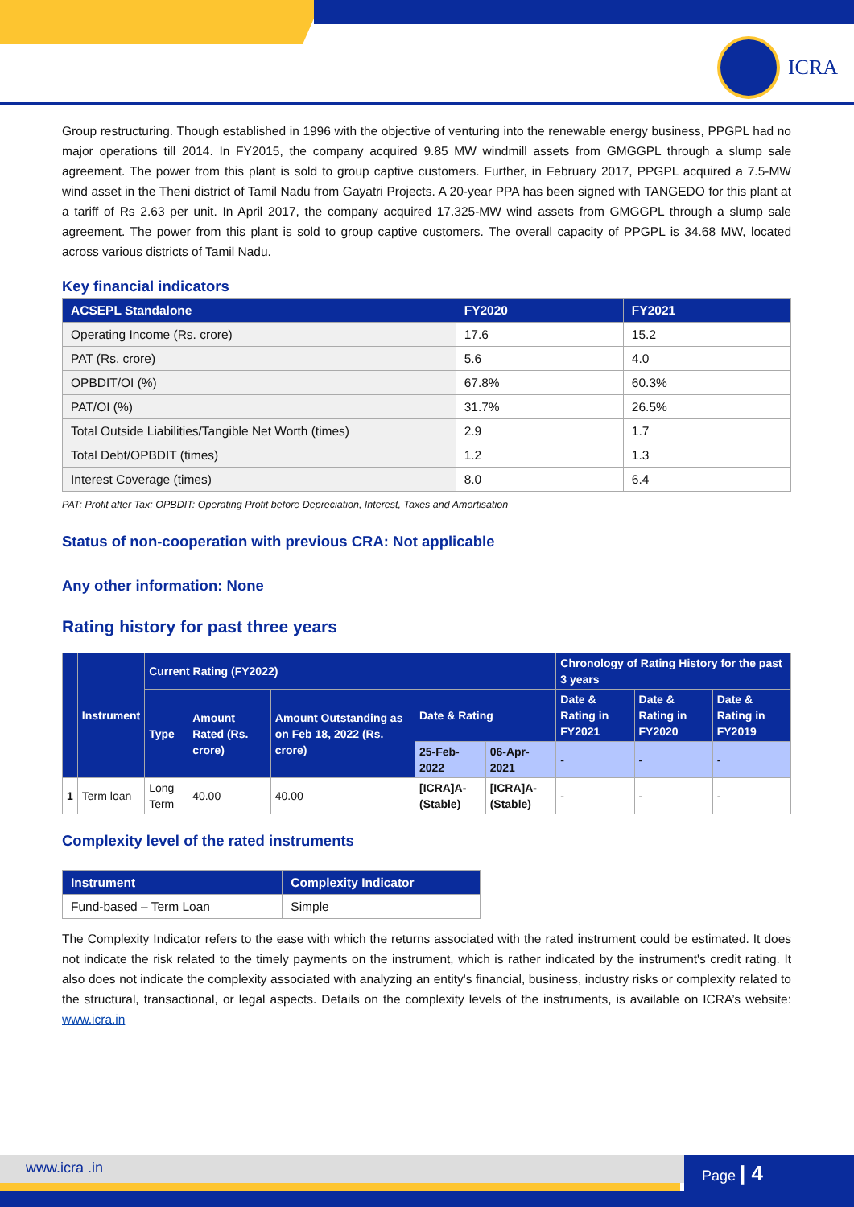ICRA
Group restructuring. Though established in 1996 with the objective of venturing into the renewable energy business, PPGPL had no major operations till 2014. In FY2015, the company acquired 9.85 MW windmill assets from GMGGPL through a slump sale agreement. The power from this plant is sold to group captive customers. Further, in February 2017, PPGPL acquired a 7.5-MW wind asset in the Theni district of Tamil Nadu from Gayatri Projects. A 20-year PPA has been signed with TANGEDO for this plant at a tariff of Rs 2.63 per unit. In April 2017, the company acquired 17.325-MW wind assets from GMGGPL through a slump sale agreement. The power from this plant is sold to group captive customers. The overall capacity of PPGPL is 34.68 MW, located across various districts of Tamil Nadu.
Key financial indicators
| ACSEPL Standalone | FY2020 | FY2021 |
| --- | --- | --- |
| Operating Income (Rs. crore) | 17.6 | 15.2 |
| PAT (Rs. crore) | 5.6 | 4.0 |
| OPBDIT/OI (%) | 67.8% | 60.3% |
| PAT/OI (%) | 31.7% | 26.5% |
| Total Outside Liabilities/Tangible Net Worth (times) | 2.9 | 1.7 |
| Total Debt/OPBDIT (times) | 1.2 | 1.3 |
| Interest Coverage (times) | 8.0 | 6.4 |
PAT: Profit after Tax; OPBDIT: Operating Profit before Depreciation, Interest, Taxes and Amortisation
Status of non-cooperation with previous CRA: Not applicable
Any other information: None
Rating history for past three years
| | Instrument | Current Rating (FY2022) | | | | | Chronology of Rating History for the past 3 years | | |
| --- | --- | --- | --- | --- | --- | --- | --- | --- | --- |
| | | Type | Amount Rated (Rs. crore) | Amount Outstanding as on Feb 18, 2022 (Rs. crore) | Date & Rating | | Date & Rating in FY2021 | Date & Rating in FY2020 | Date & Rating in FY2019 |
| | | | | | 25-Feb-2022 | 06-Apr-2021 | - | - | - |
| 1 | Term loan | Long Term | 40.00 | 40.00 | [ICRA]A- (Stable) | [ICRA]A- (Stable) | - | - | - |
Complexity level of the rated instruments
| Instrument | Complexity Indicator |
| --- | --- |
| Fund-based – Term Loan | Simple |
The Complexity Indicator refers to the ease with which the returns associated with the rated instrument could be estimated. It does not indicate the risk related to the timely payments on the instrument, which is rather indicated by the instrument's credit rating. It also does not indicate the complexity associated with analyzing an entity's financial, business, industry risks or complexity related to the structural, transactional, or legal aspects. Details on the complexity levels of the instruments, is available on ICRA’s website: www.icra.in
www.icra .in Page | 4